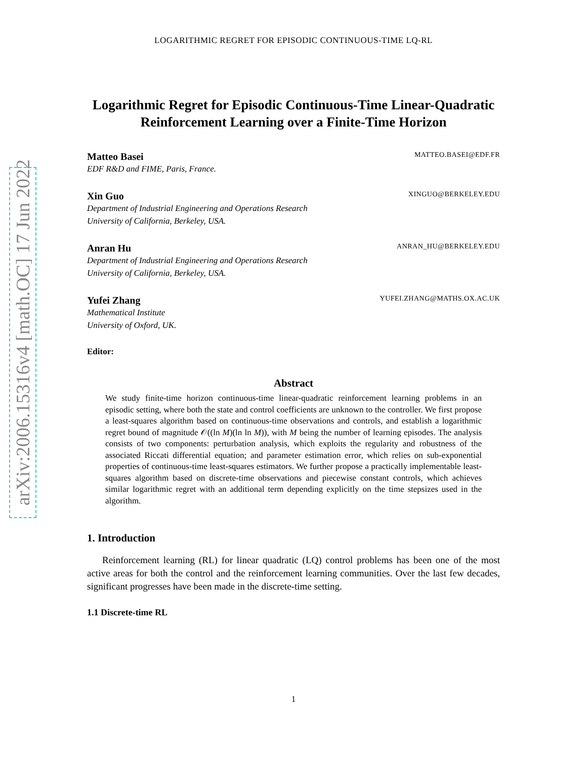arXiv:2006.15316v4 [math.OC] 17 Jun 2022
LOGARITHMIC REGRET FOR EPISODIC CONTINUOUS-TIME LQ-RL
Logarithmic Regret for Episodic Continuous-Time Linear-Quadratic Reinforcement Learning over a Finite-Time Horizon
Matteo Basei MATTEO.BASEI@EDF.FR
EDF R&D and FIME, Paris, France.
Xin Guo XINGUO@BERKELEY.EDU
Department of Industrial Engineering and Operations Research
University of California, Berkeley, USA.
Anran Hu ANRAN_HU@BERKELEY.EDU
Department of Industrial Engineering and Operations Research
University of California, Berkeley, USA.
Yufei Zhang YUFEI.ZHANG@MATHS.OX.AC.UK
Mathematical Institute
University of Oxford, UK.
Editor:
Abstract
We study finite-time horizon continuous-time linear-quadratic reinforcement learning problems in an episodic setting, where both the state and control coefficients are unknown to the controller. We first propose a least-squares algorithm based on continuous-time observations and controls, and establish a logarithmic regret bound of magnitude 𝒪((ln M)(ln ln M)), with M being the number of learning episodes. The analysis consists of two components: perturbation analysis, which exploits the regularity and robustness of the associated Riccati differential equation; and parameter estimation error, which relies on sub-exponential properties of continuous-time least-squares estimators. We further propose a practically implementable least-squares algorithm based on discrete-time observations and piecewise constant controls, which achieves similar logarithmic regret with an additional term depending explicitly on the time stepsizes used in the algorithm.
1. Introduction
Reinforcement learning (RL) for linear quadratic (LQ) control problems has been one of the most active areas for both the control and the reinforcement learning communities. Over the last few decades, significant progresses have been made in the discrete-time setting.
1.1 Discrete-time RL
1